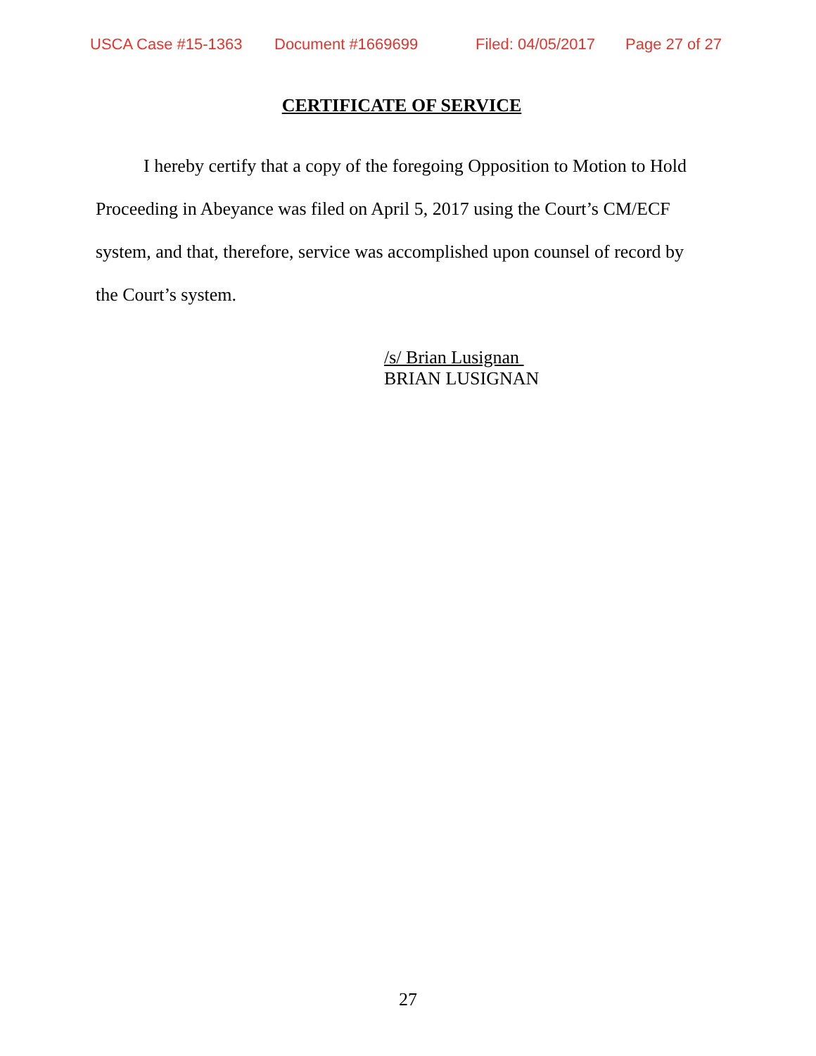USCA Case #15-1363 Document #1669699 Filed: 04/05/2017 Page 27 of 27
CERTIFICATE OF SERVICE
I hereby certify that a copy of the foregoing Opposition to Motion to Hold Proceeding in Abeyance was filed on April 5, 2017 using the Court’s CM/ECF system, and that, therefore, service was accomplished upon counsel of record by the Court’s system.
/s/ Brian Lusignan
BRIAN LUSIGNAN
27